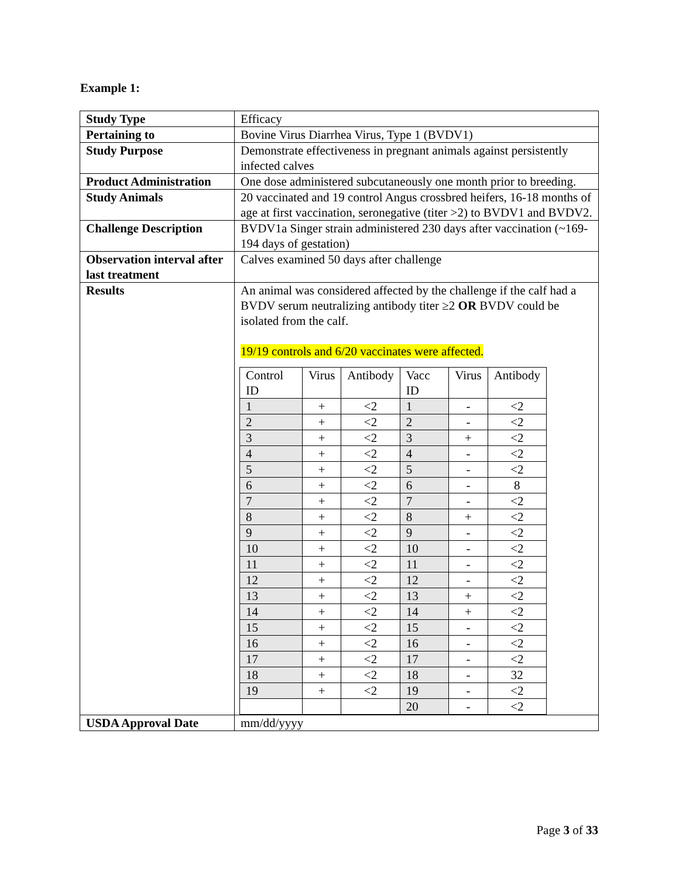Example 1:
| Study Type | Efficacy |
| Pertaining to | Bovine Virus Diarrhea Virus, Type 1 (BVDV1) |
| Study Purpose | Demonstrate effectiveness in pregnant animals against persistently infected calves |
| Product Administration | One dose administered subcutaneously one month prior to breeding. |
| Study Animals | 20 vaccinated and 19 control Angus crossbred heifers, 16-18 months of age at first vaccination, seronegative (titer >2) to BVDV1 and BVDV2. |
| Challenge Description | BVDV1a Singer strain administered 230 days after vaccination (~169-194 days of gestation) |
| Observation interval after last treatment | Calves examined 50 days after challenge |
| Results | An animal was considered affected by the challenge if the calf had a BVDV serum neutralizing antibody titer ≥2 OR BVDV could be isolated from the calf. 19/19 controls and 6/20 vaccinates were affected. / Control ID / Virus / Antibody / Vacc ID / Virus / Antibody / / --- / --- / --- / --- / --- / --- / / 1 / + / <2 / 1 / - / <2 / / 2 / + / <2 / 2 / - / <2 / / 3 / + / <2 / 3 / + / <2 / / 4 / + / <2 / 4 / - / <2 / / 5 / + / <2 / 5 / - / <2 / / 6 / + / <2 / 6 / - / 8 / / 7 / + / <2 / 7 / - / <2 / / 8 / + / <2 / 8 / + / <2 / / 9 / + / <2 / 9 / - / <2 / / 10 / + / <2 / 10 / - / <2 / / 11 / + / <2 / 11 / - / <2 / / 12 / + / <2 / 12 / - / <2 / / 13 / + / <2 / 13 / + / <2 / / 14 / + / <2 / 14 / + / <2 / / 15 / + / <2 / 15 / - / <2 / / 16 / + / <2 / 16 / - / <2 / / 17 / + / <2 / 17 / - / <2 / / 18 / + / <2 / 18 / - / 32 / / 19 / + / <2 / 19 / - / <2 / / / / / 20 / - / <2 / |
| USDA Approval Date | mm/dd/yyyy |
Page 3 of 33